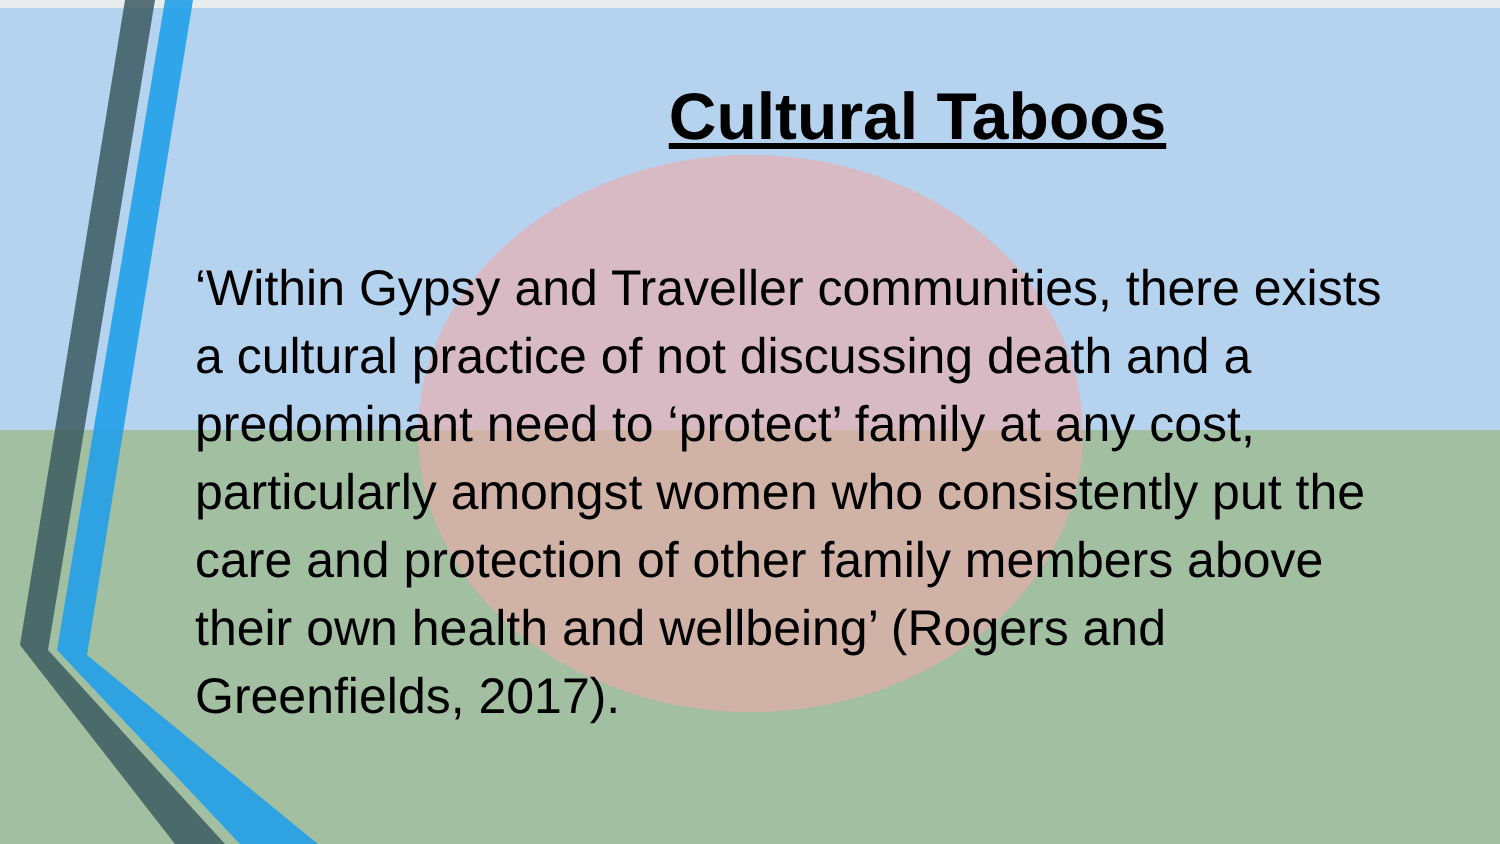Cultural Taboos
‘Within Gypsy and Traveller communities, there exists a cultural practice of not discussing death and a predominant need to ‘protect’ family at any cost, particularly amongst women who consistently put the care and protection of other family members above their own health and wellbeing’ (Rogers and Greenfields, 2017).